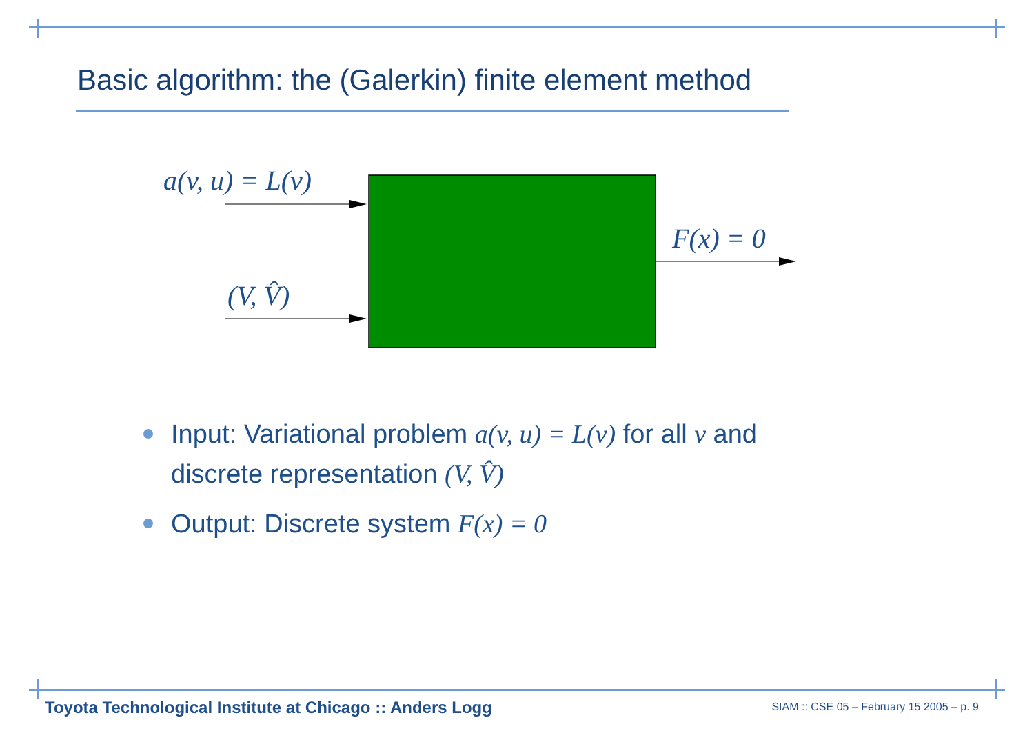Basic algorithm: the (Galerkin) finite element method
a(v, u) = L(v)
(V, V̂)
F(x) = 0
Input: Variational problem a(v, u) = L(v) for all v and discrete representation (V, V̂)
Output: Discrete system F(x) = 0
Toyota Technological Institute at Chicago :: Anders Logg
SIAM :: CSE 05 – February 15 2005 – p. 9